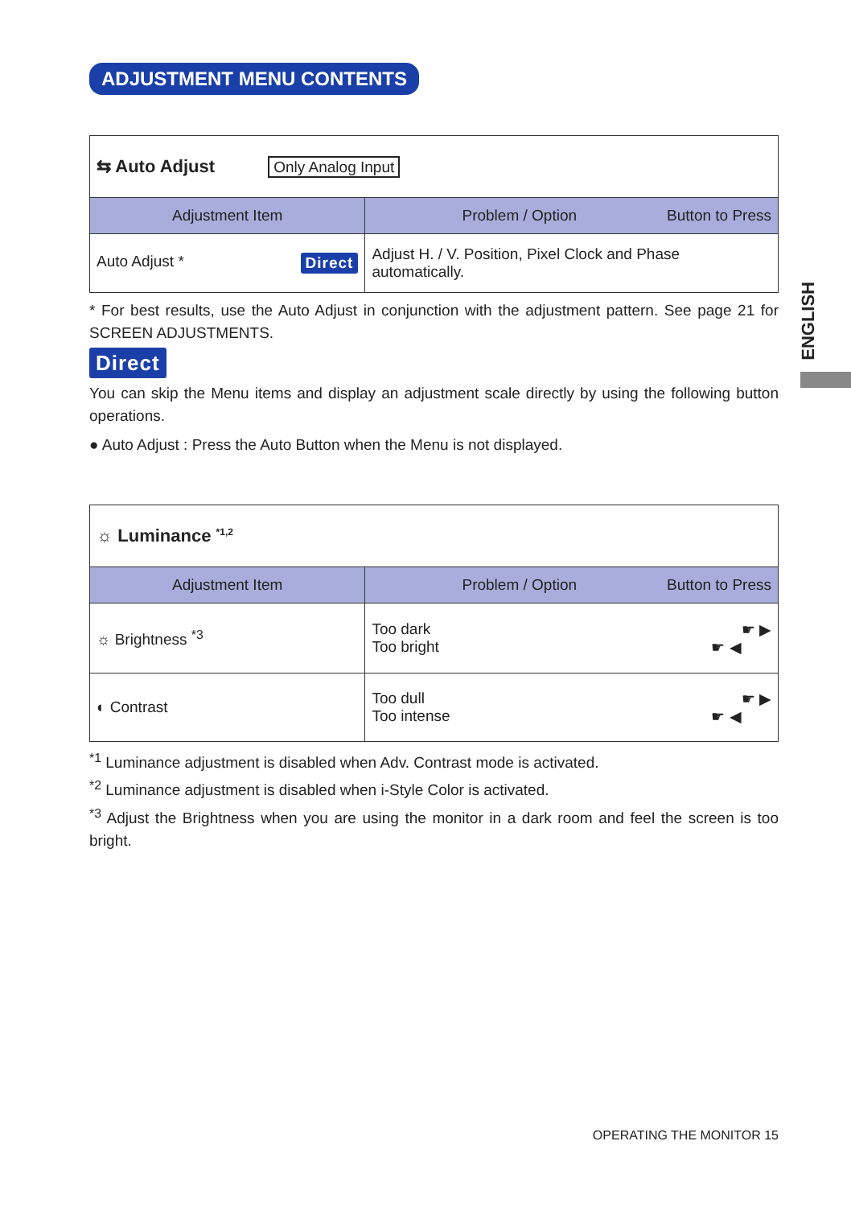ENGLISH
ADJUSTMENT MENU CONTENTS
| ⇆ Auto Adjust Only Analog Input | |
| Adjustment Item | Problem / Option Button to Press |
| Auto Adjust * Direct | Adjust H. / V. Position, Pixel Clock and Phase automatically. |
* For best results, use the Auto Adjust in conjunction with the adjustment pattern. See page 21 for SCREEN ADJUSTMENTS.
Direct
You can skip the Menu items and display an adjustment scale directly by using the following button operations.
● Auto Adjust : Press the Auto Button when the Menu is not displayed.
| ☼ Luminance <sup>*1,2</sup> | |
| Adjustment Item | Problem / Option Button to Press |
| ☼ Brightness <sup>*3</sup> | Too dark ☛ ▶ Too bright ☛ ◀ |
| ◐ Contrast | Too dull ☛ ▶ Too intense ☛ ◀ |
<sup>*1</sup> Luminance adjustment is disabled when Adv. Contrast mode is activated.
<sup>*2</sup> Luminance adjustment is disabled when i-Style Color is activated.
<sup>*3</sup> Adjust the Brightness when you are using the monitor in a dark room and feel the screen is too bright.
OPERATING THE MONITOR 15